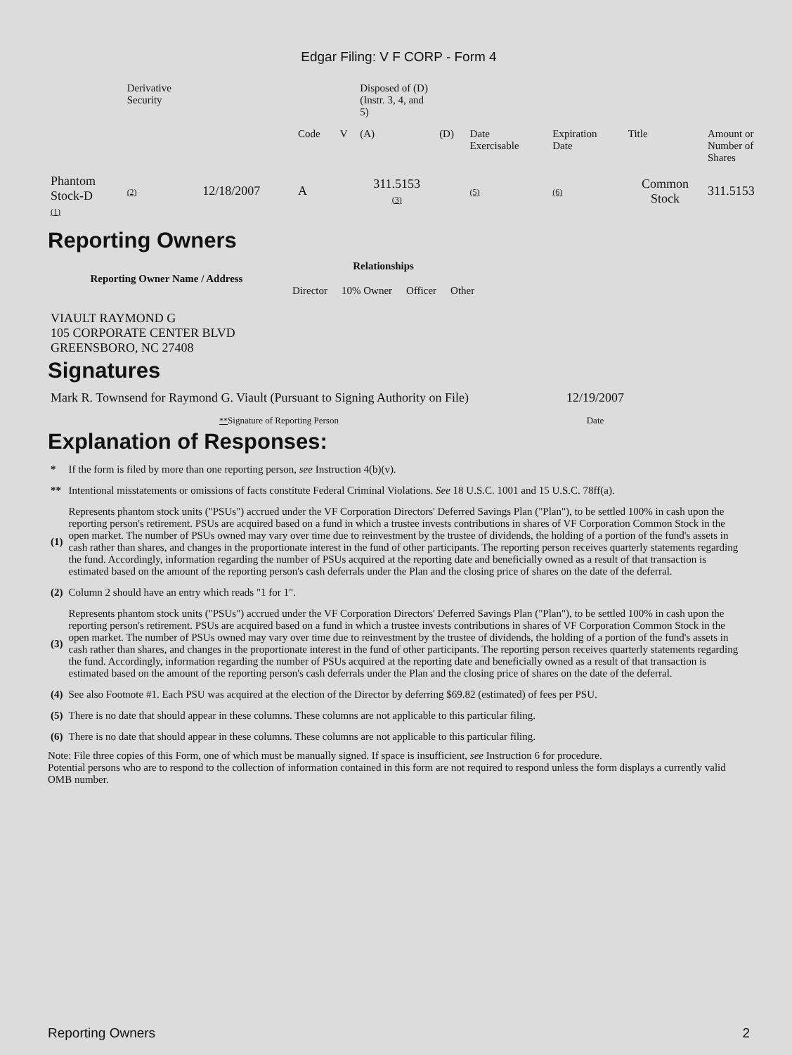Edgar Filing: V F CORP - Form 4
| | Derivative Security | | | | Disposed of (D) (Instr. 3, 4, and 5) | | | | | | |
| | | | Code | V | (A) | (D) | Date Exercisable | Expiration Date | Title | Amount or Number of Shares | |
| Phantom Stock-D (1) | (2) | 12/18/2007 | A | | 311.5153 (3) | | (5) | (6) | Common Stock | 311.5153 | |
Reporting Owners
| Reporting Owner Name / Address | Relationships | | | |
| --- | --- | --- | --- | --- |
| | Director | 10% Owner | Officer | Other |
| VIAULT RAYMOND G 105 CORPORATE CENTER BLVD GREENSBORO, NC 27408 | | | | |
Signatures
| Mark R. Townsend for Raymond G. Viault (Pursuant to Signing Authority on File) | 12/19/2007 |
| ** Signature of Reporting Person | Date |
Explanation of Responses:
| * | If the form is filed by more than one reporting person, see Instruction 4(b)(v). |
| ** | Intentional misstatements or omissions of facts constitute Federal Criminal Violations. See 18 U.S.C. 1001 and 15 U.S.C. 78ff(a). |
| (1) | Represents phantom stock units ("PSUs") accrued under the VF Corporation Directors' Deferred Savings Plan ("Plan"), to be settled 100% in cash upon the reporting person's retirement. PSUs are acquired based on a fund in which a trustee invests contributions in shares of VF Corporation Common Stock in the open market. The number of PSUs owned may vary over time due to reinvestment by the trustee of dividends, the holding of a portion of the fund's assets in cash rather than shares, and changes in the proportionate interest in the fund of other participants. The reporting person receives quarterly statements regarding the fund. Accordingly, information regarding the number of PSUs acquired at the reporting date and beneficially owned as a result of that transaction is estimated based on the amount of the reporting person's cash deferrals under the Plan and the closing price of shares on the date of the deferral. |
| (2) | Column 2 should have an entry which reads "1 for 1". |
| (3) | Represents phantom stock units ("PSUs") accrued under the VF Corporation Directors' Deferred Savings Plan ("Plan"), to be settled 100% in cash upon the reporting person's retirement. PSUs are acquired based on a fund in which a trustee invests contributions in shares of VF Corporation Common Stock in the open market. The number of PSUs owned may vary over time due to reinvestment by the trustee of dividends, the holding of a portion of the fund's assets in cash rather than shares, and changes in the proportionate interest in the fund of other participants. The reporting person receives quarterly statements regarding the fund. Accordingly, information regarding the number of PSUs acquired at the reporting date and beneficially owned as a result of that transaction is estimated based on the amount of the reporting person's cash deferrals under the Plan and the closing price of shares on the date of the deferral. |
| (4) | See also Footnote #1. Each PSU was acquired at the election of the Director by deferring $69.82 (estimated) of fees per PSU. |
| (5) | There is no date that should appear in these columns. These columns are not applicable to this particular filing. |
| (6) | There is no date that should appear in these columns. These columns are not applicable to this particular filing. |
Note: File three copies of this Form, one of which must be manually signed. If space is insufficient, see Instruction 6 for procedure.
Potential persons who are to respond to the collection of information contained in this form are not required to respond unless the form displays a currently valid OMB number.
Reporting Owners 2